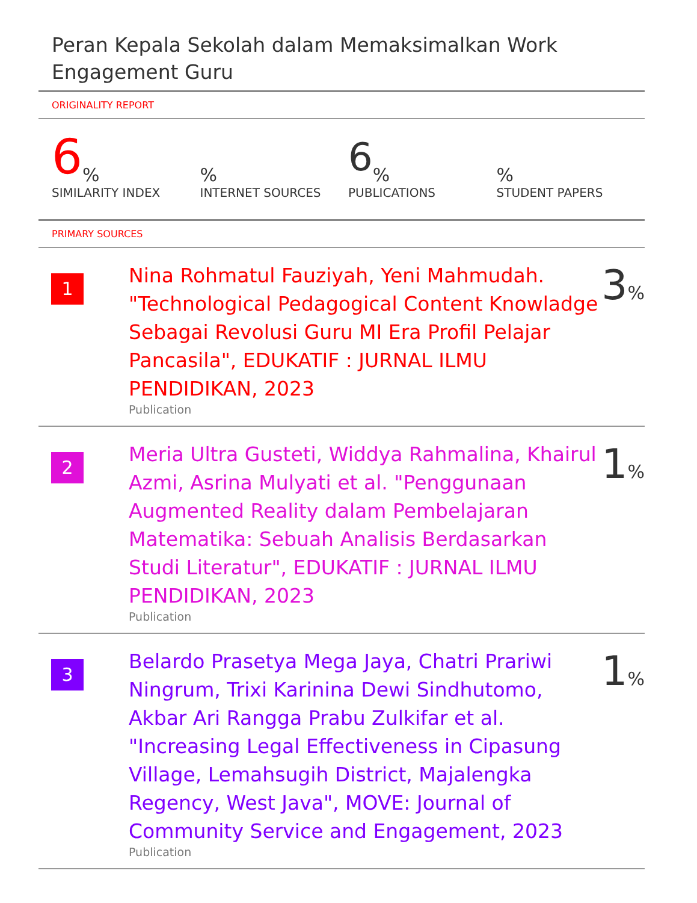Peran Kepala Sekolah dalam Memaksimalkan Work Engagement Guru
ORIGINALITY REPORT
6%
SIMILARITY INDEX
%
INTERNET SOURCES
6%
PUBLICATIONS
%
STUDENT PAPERS
PRIMARY SOURCES
| 1 | Nina Rohmatul Fauziyah, Yeni Mahmudah. "Technological Pedagogical Content Knowladge Sebagai Revolusi Guru MI Era Profil Pelajar Pancasila", EDUKATIF : JURNAL ILMU PENDIDIKAN, 2023 Publication | 3 % |
| 2 | Meria Ultra Gusteti, Widdya Rahmalina, Khairul Azmi, Asrina Mulyati et al. "Penggunaan Augmented Reality dalam Pembelajaran Matematika: Sebuah Analisis Berdasarkan Studi Literatur", EDUKATIF : JURNAL ILMU PENDIDIKAN, 2023 Publication | 1 % |
| 3 | Belardo Prasetya Mega Jaya, Chatri Prariwi Ningrum, Trixi Karinina Dewi Sindhutomo, Akbar Ari Rangga Prabu Zulkifar et al. "Increasing Legal Effectiveness in Cipasung Village, Lemahsugih District, Majalengka Regency, West Java", MOVE: Journal of Community Service and Engagement, 2023 Publication | 1 % |